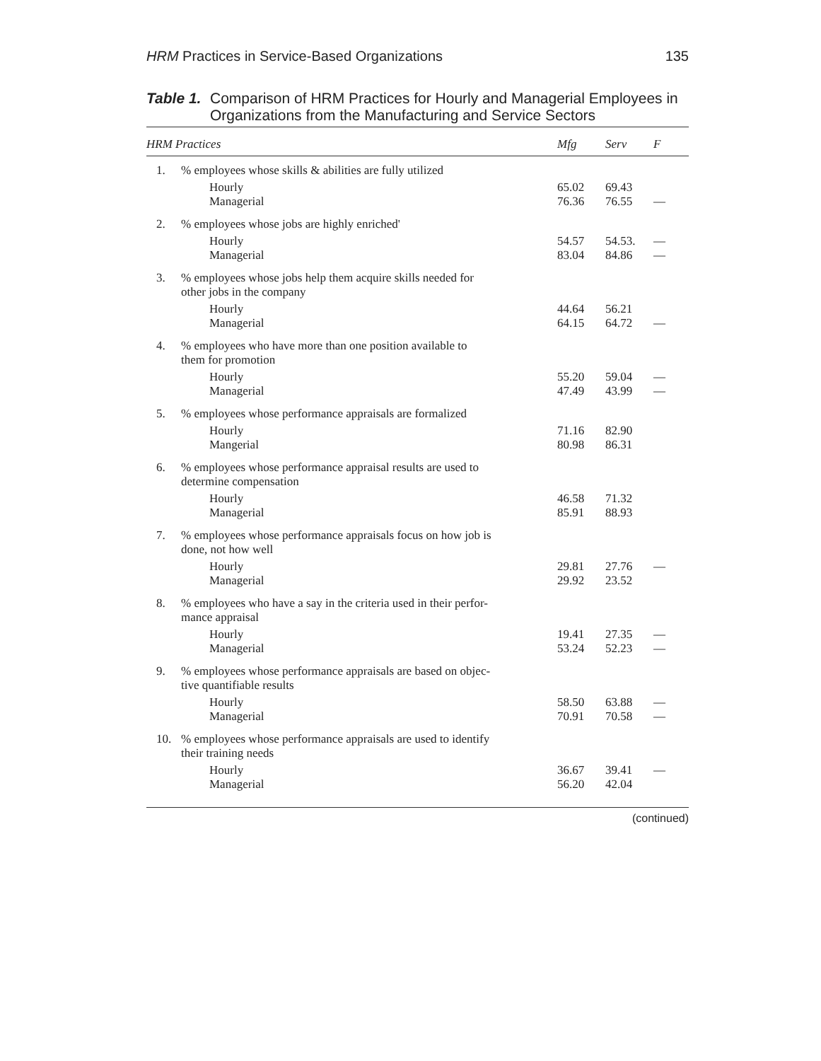HRM Practices in Service-Based Organizations 135
Table 1. Comparison of HRM Practices for Hourly and Managerial Employees in Organizations from the Manufacturing and Service Sectors
| HRM Practices | | Mfg | Serv | F |
| --- | --- | --- | --- | --- |
| 1. | % employees whose skills & abilities are fully utilized | | | |
| | Hourly Managerial | 65.02 76.36 | 69.43 76.55 | — |
| 2. | % employees whose jobs are highly enriched' | | | |
| | Hourly Managerial | 54.57 83.04 | 54.53. 84.86 | — — |
| 3. | % employees whose jobs help them acquire skills needed for other jobs in the company | | | |
| | Hourly Managerial | 44.64 64.15 | 56.21 64.72 | — |
| 4. | % employees who have more than one position available to them for promotion | | | |
| | Hourly Managerial | 55.20 47.49 | 59.04 43.99 | — — |
| 5. | % employees whose performance appraisals are formalized | | | |
| | Hourly Mangerial | 71.16 80.98 | 82.90 86.31 | |
| 6. | % employees whose performance appraisal results are used to determine compensation | | | |
| | Hourly Managerial | 46.58 85.91 | 71.32 88.93 | |
| 7. | % employees whose performance appraisals focus on how job is done, not how well | | | |
| | Hourly Managerial | 29.81 29.92 | 27.76 23.52 | — |
| 8. | % employees who have a say in the criteria used in their perfor- mance appraisal | | | |
| | Hourly Managerial | 19.41 53.24 | 27.35 52.23 | — — |
| 9. | % employees whose performance appraisals are based on objec- tive quantifiable results | | | |
| | Hourly Managerial | 58.50 70.91 | 63.88 70.58 | — — |
| 10. | % employees whose performance appraisals are used to identify their training needs | | | |
| | Hourly Managerial | 36.67 56.20 | 39.41 42.04 | — |
(continued)